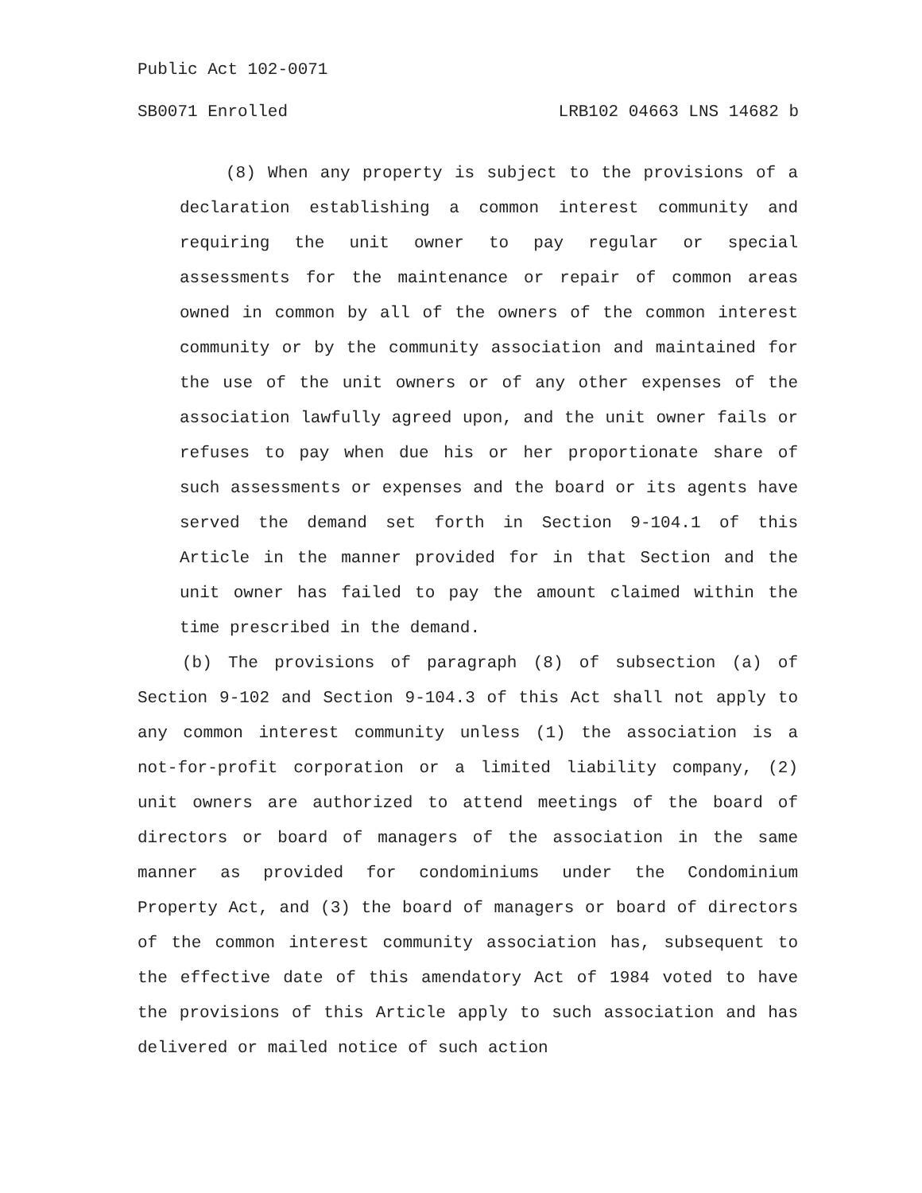Public Act 102-0071
SB0071 Enrolled LRB102 04663 LNS 14682 b
(8) When any property is subject to the provisions of a declaration establishing a common interest community and requiring the unit owner to pay regular or special assessments for the maintenance or repair of common areas owned in common by all of the owners of the common interest community or by the community association and maintained for the use of the unit owners or of any other expenses of the association lawfully agreed upon, and the unit owner fails or refuses to pay when due his or her proportionate share of such assessments or expenses and the board or its agents have served the demand set forth in Section 9-104.1 of this Article in the manner provided for in that Section and the unit owner has failed to pay the amount claimed within the time prescribed in the demand.
(b) The provisions of paragraph (8) of subsection (a) of Section 9-102 and Section 9-104.3 of this Act shall not apply to any common interest community unless (1) the association is a not-for-profit corporation or a limited liability company, (2) unit owners are authorized to attend meetings of the board of directors or board of managers of the association in the same manner as provided for condominiums under the Condominium Property Act, and (3) the board of managers or board of directors of the common interest community association has, subsequent to the effective date of this amendatory Act of 1984 voted to have the provisions of this Article apply to such association and has delivered or mailed notice of such action